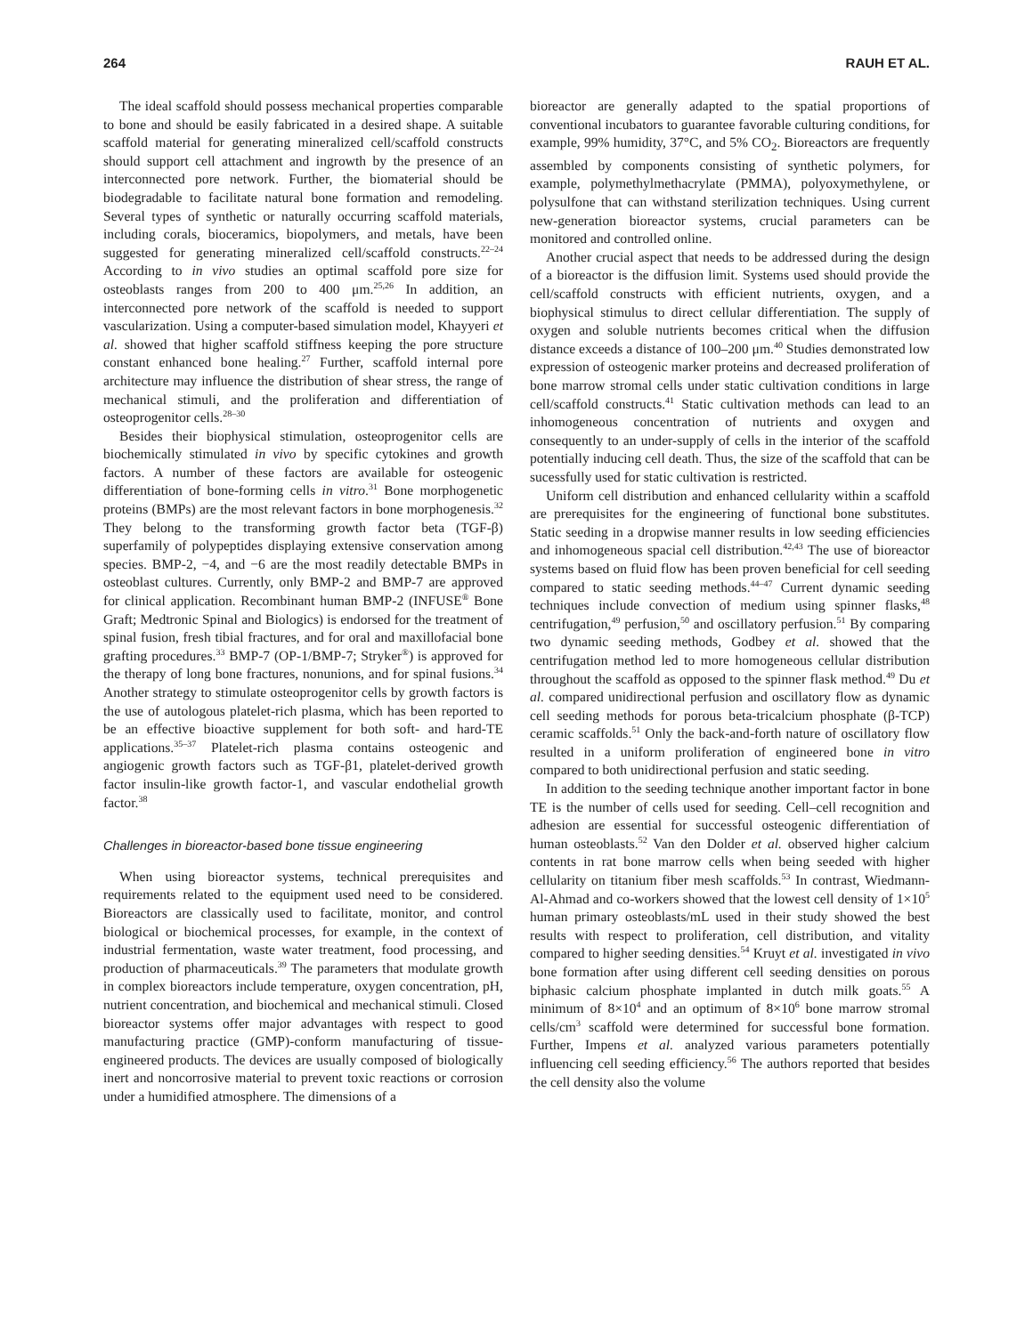264 RAUH ET AL.
The ideal scaffold should possess mechanical properties comparable to bone and should be easily fabricated in a desired shape. A suitable scaffold material for generating mineralized cell/scaffold constructs should support cell attachment and ingrowth by the presence of an interconnected pore network. Further, the biomaterial should be biodegradable to facilitate natural bone formation and remodeling. Several types of synthetic or naturally occurring scaffold materials, including corals, bioceramics, biopolymers, and metals, have been suggested for generating mineralized cell/scaffold constructs.<sup>22–24</sup> According to in vivo studies an optimal scaffold pore size for osteoblasts ranges from 200 to 400 μm.<sup>25,26</sup> In addition, an interconnected pore network of the scaffold is needed to support vascularization. Using a computer-based simulation model, Khayyeri et al. showed that higher scaffold stiffness keeping the pore structure constant enhanced bone healing.<sup>27</sup> Further, scaffold internal pore architecture may influence the distribution of shear stress, the range of mechanical stimuli, and the proliferation and differentiation of osteoprogenitor cells.<sup>28–30</sup>
Besides their biophysical stimulation, osteoprogenitor cells are biochemically stimulated in vivo by specific cytokines and growth factors. A number of these factors are available for osteogenic differentiation of bone-forming cells in vitro.<sup>31</sup> Bone morphogenetic proteins (BMPs) are the most relevant factors in bone morphogenesis.<sup>32</sup> They belong to the transforming growth factor beta (TGF-β) superfamily of polypeptides displaying extensive conservation among species. BMP-2, −4, and −6 are the most readily detectable BMPs in osteoblast cultures. Currently, only BMP-2 and BMP-7 are approved for clinical application. Recombinant human BMP-2 (INFUSE<sup>®</sup> Bone Graft; Medtronic Spinal and Biologics) is endorsed for the treatment of spinal fusion, fresh tibial fractures, and for oral and maxillofacial bone grafting procedures.<sup>33</sup> BMP-7 (OP-1/BMP-7; Stryker<sup>®</sup>) is approved for the therapy of long bone fractures, nonunions, and for spinal fusions.<sup>34</sup> Another strategy to stimulate osteoprogenitor cells by growth factors is the use of autologous platelet-rich plasma, which has been reported to be an effective bioactive supplement for both soft- and hard-TE applications.<sup>35–37</sup> Platelet-rich plasma contains osteogenic and angiogenic growth factors such as TGF-β1, platelet-derived growth factor insulin-like growth factor-1, and vascular endothelial growth factor.<sup>38</sup>
Challenges in bioreactor-based bone tissue engineering
When using bioreactor systems, technical prerequisites and requirements related to the equipment used need to be considered. Bioreactors are classically used to facilitate, monitor, and control biological or biochemical processes, for example, in the context of industrial fermentation, waste water treatment, food processing, and production of pharmaceuticals.<sup>39</sup> The parameters that modulate growth in complex bioreactors include temperature, oxygen concentration, pH, nutrient concentration, and biochemical and mechanical stimuli. Closed bioreactor systems offer major advantages with respect to good manufacturing practice (GMP)-conform manufacturing of tissue-engineered products. The devices are usually composed of biologically inert and noncorrosive material to prevent toxic reactions or corrosion under a humidified atmosphere. The dimensions of a
bioreactor are generally adapted to the spatial proportions of conventional incubators to guarantee favorable culturing conditions, for example, 99% humidity, 37°C, and 5% CO<sub>2</sub>. Bioreactors are frequently assembled by components consisting of synthetic polymers, for example, polymethylmethacrylate (PMMA), polyoxymethylene, or polysulfone that can withstand sterilization techniques. Using current new-generation bioreactor systems, crucial parameters can be monitored and controlled online.
Another crucial aspect that needs to be addressed during the design of a bioreactor is the diffusion limit. Systems used should provide the cell/scaffold constructs with efficient nutrients, oxygen, and a biophysical stimulus to direct cellular differentiation. The supply of oxygen and soluble nutrients becomes critical when the diffusion distance exceeds a distance of 100–200 μm.<sup>40</sup> Studies demonstrated low expression of osteogenic marker proteins and decreased proliferation of bone marrow stromal cells under static cultivation conditions in large cell/scaffold constructs.<sup>41</sup> Static cultivation methods can lead to an inhomogeneous concentration of nutrients and oxygen and consequently to an under-supply of cells in the interior of the scaffold potentially inducing cell death. Thus, the size of the scaffold that can be sucessfully used for static cultivation is restricted.
Uniform cell distribution and enhanced cellularity within a scaffold are prerequisites for the engineering of functional bone substitutes. Static seeding in a dropwise manner results in low seeding efficiencies and inhomogeneous spacial cell distribution.<sup>42,43</sup> The use of bioreactor systems based on fluid flow has been proven beneficial for cell seeding compared to static seeding methods.<sup>44–47</sup> Current dynamic seeding techniques include convection of medium using spinner flasks,<sup>48</sup> centrifugation,<sup>49</sup> perfusion,<sup>50</sup> and oscillatory perfusion.<sup>51</sup> By comparing two dynamic seeding methods, Godbey et al. showed that the centrifugation method led to more homogeneous cellular distribution throughout the scaffold as opposed to the spinner flask method.<sup>49</sup> Du et al. compared unidirectional perfusion and oscillatory flow as dynamic cell seeding methods for porous beta-tricalcium phosphate (β-TCP) ceramic scaffolds.<sup>51</sup> Only the back-and-forth nature of oscillatory flow resulted in a uniform proliferation of engineered bone in vitro compared to both unidirectional perfusion and static seeding.
In addition to the seeding technique another important factor in bone TE is the number of cells used for seeding. Cell–cell recognition and adhesion are essential for successful osteogenic differentiation of human osteoblasts.<sup>52</sup> Van den Dolder et al. observed higher calcium contents in rat bone marrow cells when being seeded with higher cellularity on titanium fiber mesh scaffolds.<sup>53</sup> In contrast, Wiedmann-Al-Ahmad and co-workers showed that the lowest cell density of 1×10<sup>5</sup> human primary osteoblasts/mL used in their study showed the best results with respect to proliferation, cell distribution, and vitality compared to higher seeding densities.<sup>54</sup> Kruyt et al. investigated in vivo bone formation after using different cell seeding densities on porous biphasic calcium phosphate implanted in dutch milk goats.<sup>55</sup> A minimum of 8×10<sup>4</sup> and an optimum of 8×10<sup>6</sup> bone marrow stromal cells/cm<sup>3</sup> scaffold were determined for successful bone formation. Further, Impens et al. analyzed various parameters potentially influencing cell seeding efficiency.<sup>56</sup> The authors reported that besides the cell density also the volume